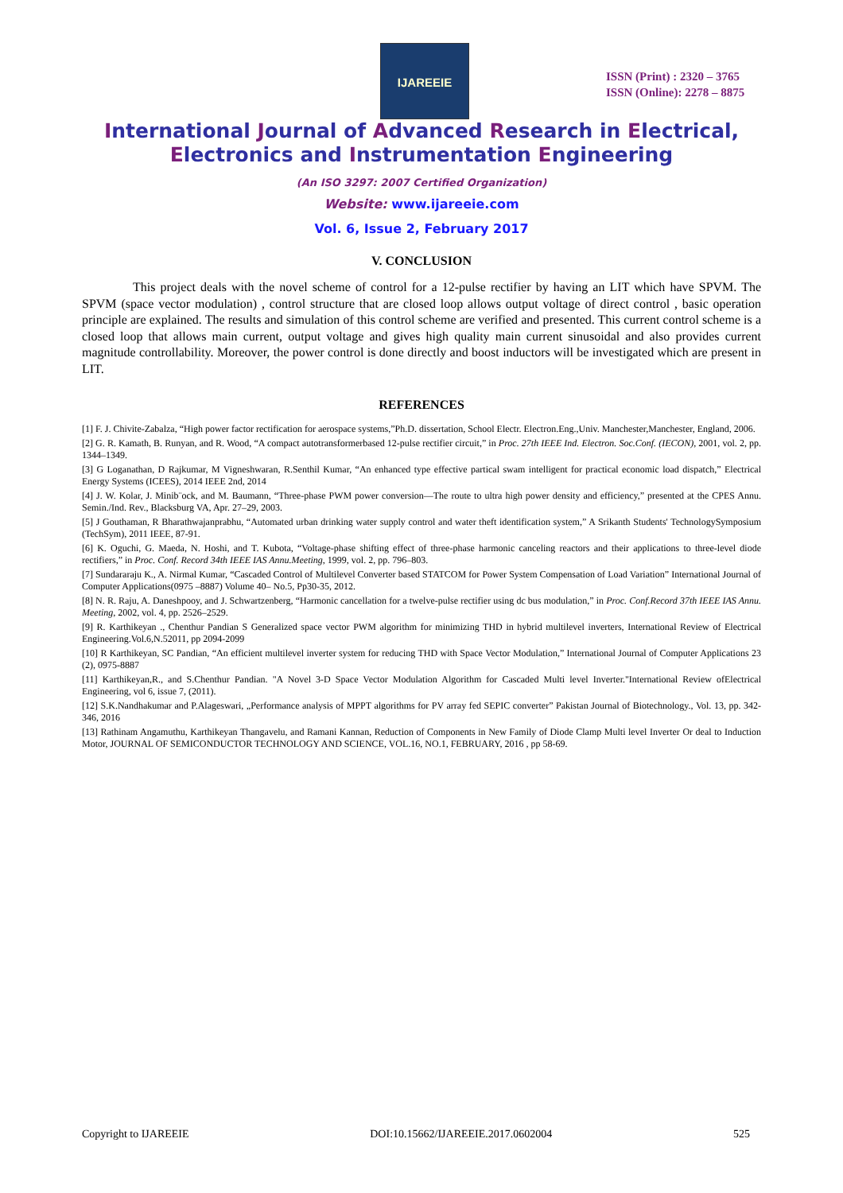IJAREEIE
ISSN (Print) : 2320 – 3765
ISSN (Online): 2278 – 8875
International Journal of Advanced Research in Electrical,
Electronics and Instrumentation Engineering
(An ISO 3297: 2007 Certified Organization)
Website: www.ijareeie.com
Vol. 6, Issue 2, February 2017
V. CONCLUSION
This project deals with the novel scheme of control for a 12-pulse rectifier by having an LIT which have SPVM. The SPVM (space vector modulation) , control structure that are closed loop allows output voltage of direct control , basic operation principle are explained. The results and simulation of this control scheme are verified and presented. This current control scheme is a closed loop that allows main current, output voltage and gives high quality main current sinusoidal and also provides current magnitude controllability. Moreover, the power control is done directly and boost inductors will be investigated which are present in LIT.
REFERENCES
[1] F. J. Chivite-Zabalza, “High power factor rectification for aerospace systems,”Ph.D. dissertation, School Electr. Electron.Eng.,Univ. Manchester,Manchester, England, 2006.
[2] G. R. Kamath, B. Runyan, and R. Wood, “A compact autotransformerbased 12-pulse rectifier circuit,” in Proc. 27th IEEE Ind. Electron. Soc.Conf. (IECON), 2001, vol. 2, pp. 1344–1349.
[3] G Loganathan, D Rajkumar, M Vigneshwaran, R.Senthil Kumar, “An enhanced type effective partical swam intelligent for practical economic load dispatch,” Electrical Energy Systems (ICEES), 2014 IEEE 2nd, 2014
[4] J. W. Kolar, J. Minib¨ock, and M. Baumann, “Three-phase PWM power conversion—The route to ultra high power density and efficiency,” presented at the CPES Annu. Semin./Ind. Rev., Blacksburg VA, Apr. 27–29, 2003.
[5] J Gouthaman, R Bharathwajanprabhu, “Automated urban drinking water supply control and water theft identification system,” A Srikanth Students' TechnologySymposium (TechSym), 2011 IEEE, 87-91.
[6] K. Oguchi, G. Maeda, N. Hoshi, and T. Kubota, “Voltage-phase shifting effect of three-phase harmonic canceling reactors and their applications to three-level diode rectifiers,” in Proc. Conf. Record 34th IEEE IAS Annu.Meeting, 1999, vol. 2, pp. 796–803.
[7] Sundararaju K., A. Nirmal Kumar, “Cascaded Control of Multilevel Converter based STATCOM for Power System Compensation of Load Variation” International Journal of Computer Applications(0975 –8887) Volume 40– No.5, Pp30-35, 2012.
[8] N. R. Raju, A. Daneshpooy, and J. Schwartzenberg, “Harmonic cancellation for a twelve-pulse rectifier using dc bus modulation,” in Proc. Conf.Record 37th IEEE IAS Annu. Meeting, 2002, vol. 4, pp. 2526–2529.
[9] R. Karthikeyan ., Chenthur Pandian S Generalized space vector PWM algorithm for minimizing THD in hybrid multilevel inverters, International Review of Electrical Engineering.Vol.6,N.52011, pp 2094-2099
[10] R Karthikeyan, SC Pandian, “An efficient multilevel inverter system for reducing THD with Space Vector Modulation,” International Journal of Computer Applications 23 (2), 0975-8887
[11] Karthikeyan,R., and S.Chenthur Pandian. "A Novel 3-D Space Vector Modulation Algorithm for Cascaded Multi level Inverter."International Review ofElectrical Engineering, vol 6, issue 7, (2011).
[12] S.K.Nandhakumar and P.Alageswari, „Performance analysis of MPPT algorithms for PV array fed SEPIC converter” Pakistan Journal of Biotechnology., Vol. 13, pp. 342-346, 2016
[13] Rathinam Angamuthu, Karthikeyan Thangavelu, and Ramani Kannan, Reduction of Components in New Family of Diode Clamp Multi level Inverter Or deal to Induction Motor, JOURNAL OF SEMICONDUCTOR TECHNOLOGY AND SCIENCE, VOL.16, NO.1, FEBRUARY, 2016 , pp 58-69.
Copyright to IJAREEIE DOI:10.15662/IJAREEIE.2017.0602004 525